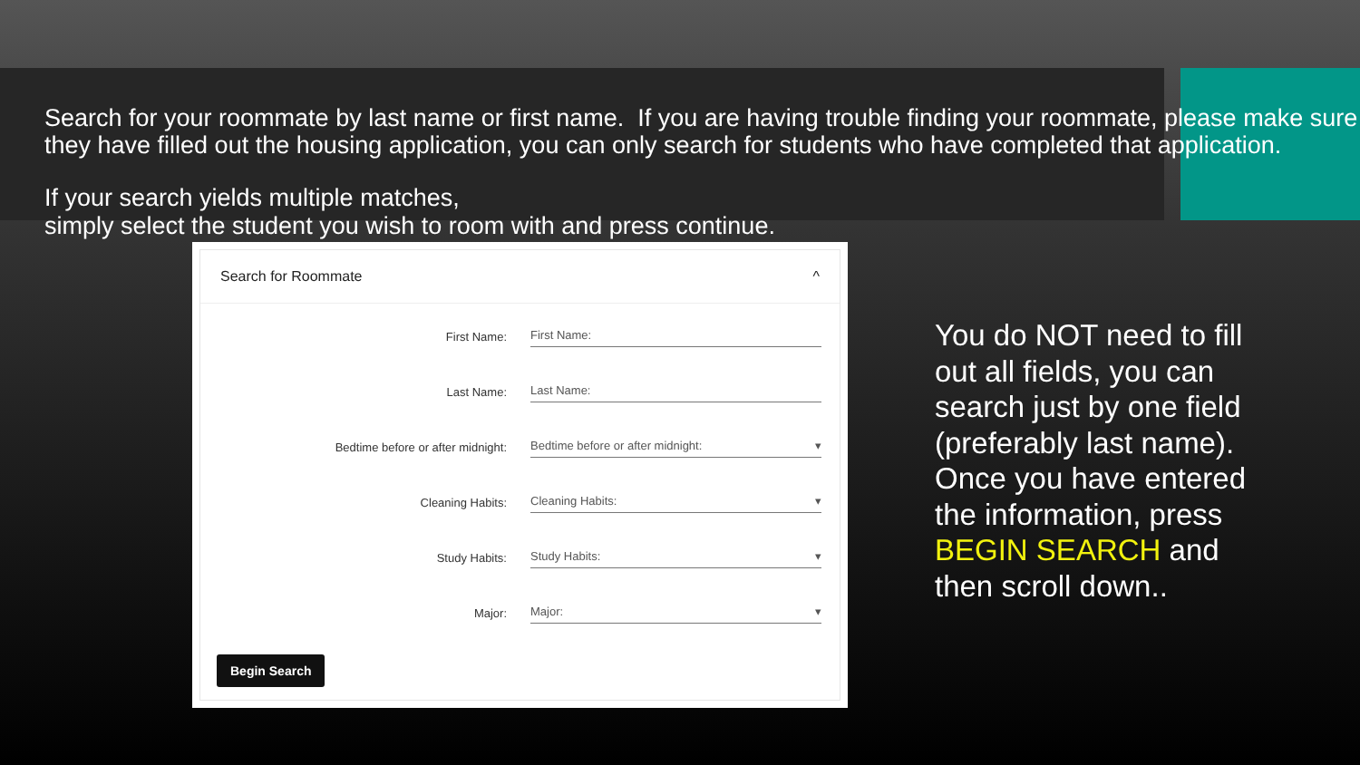Search for your roommate by last name or first name. If you are having trouble finding your roommate, please make sure they have filled out the housing application, you can only search for students who have completed that application.
If your search yields multiple matches,
simply select the student you wish to room with and press continue.
Search for Roommate ^
First Name:
First Name:
Last Name:
Last Name:
Bedtime before or after midnight:
Bedtime before or after midnight: ▾
Cleaning Habits:
Cleaning Habits: ▾
Study Habits:
Study Habits: ▾
Major:
Major: ▾
Begin Search
You do NOT need to fill out all fields, you can search just by one field (preferably last name). Once you have entered the information, press BEGIN SEARCH and then scroll down..